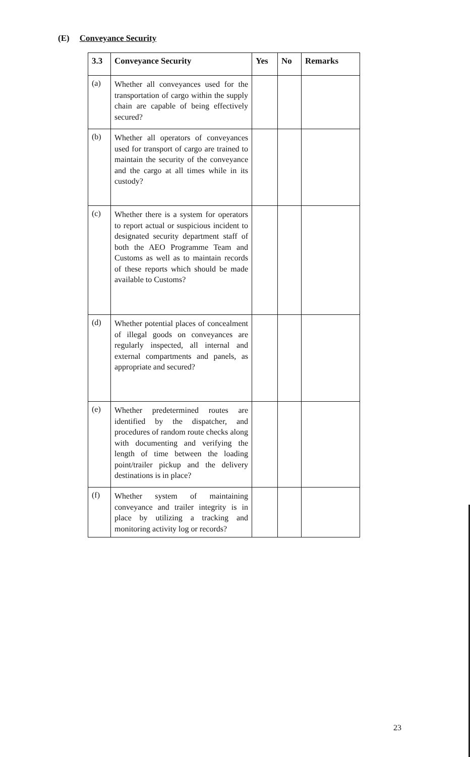(E) Conveyance Security
| 3.3 | Conveyance Security | Yes | No | Remarks |
| --- | --- | --- | --- | --- |
| (a) | Whether all conveyances used for the transportation of cargo within the supply chain are capable of being effectively secured? | | | |
| (b) | Whether all operators of conveyances used for transport of cargo are trained to maintain the security of the conveyance and the cargo at all times while in its custody? | | | |
| (c) | Whether there is a system for operators to report actual or suspicious incident to designated security department staff of both the AEO Programme Team and Customs as well as to maintain records of these reports which should be made available to Customs? | | | |
| (d) | Whether potential places of concealment of illegal goods on conveyances are regularly inspected, all internal and external compartments and panels, as appropriate and secured? | | | |
| (e) | Whether predetermined routes are identified by the dispatcher, and procedures of random route checks along with documenting and verifying the length of time between the loading point/trailer pickup and the delivery destinations is in place? | | | |
| (f) | Whether system of maintaining conveyance and trailer integrity is in place by utilizing a tracking and monitoring activity log or records? | | | |
23